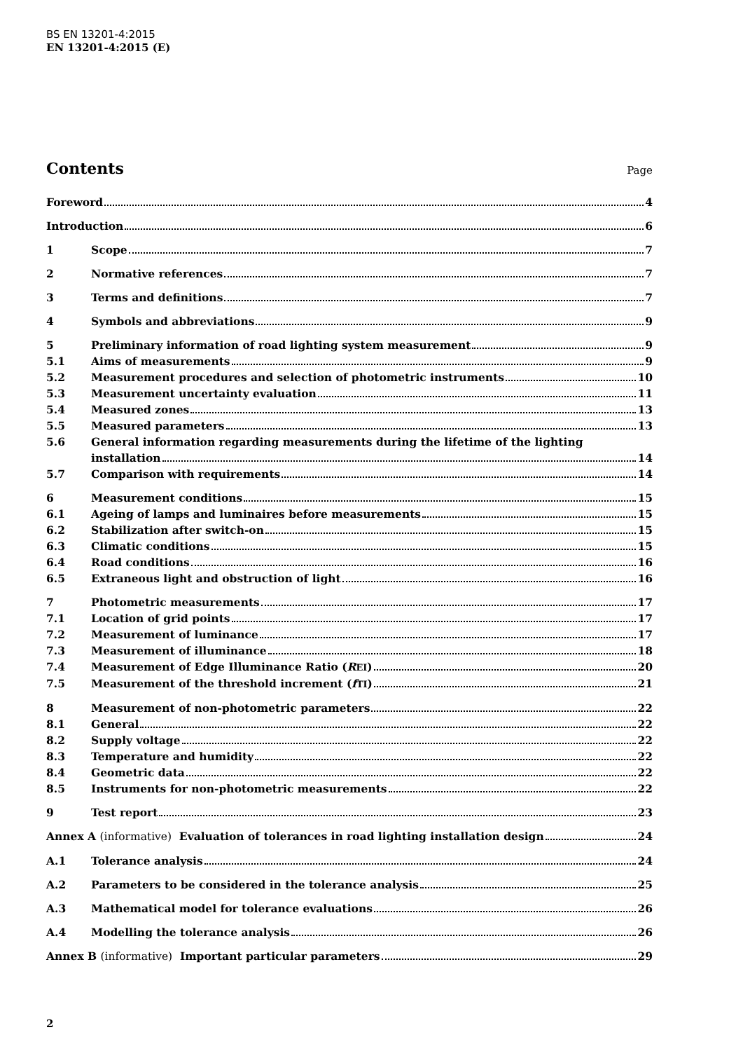BS EN 13201-4:2015
EN 13201-4:2015 (E)
Contents Page
Foreword 4
Introduction 6
1 Scope 7
2 Normative references 7
3 Terms and definitions 7
4 Symbols and abbreviations 9
5 Preliminary information of road lighting system measurement 9
5.1 Aims of measurements 9
5.2 Measurement procedures and selection of photometric instruments 10
5.3 Measurement uncertainty evaluation 11
5.4 Measured zones 13
5.5 Measured parameters 13
5.6 General information regarding measurements during the lifetime of the lighting
installation 14
5.7 Comparison with requirements 14
6 Measurement conditions 15
6.1 Ageing of lamps and luminaires before measurements 15
6.2 Stabilization after switch-on 15
6.3 Climatic conditions 15
6.4 Road conditions 16
6.5 Extraneous light and obstruction of light 16
7 Photometric measurements 17
7.1 Location of grid points 17
7.2 Measurement of luminance 17
7.3 Measurement of illuminance 18
7.4 Measurement of Edge Illuminance Ratio (R<sub>EI</sub>) 20
7.5 Measurement of the threshold increment (f<sub>TI</sub>) 21
8 Measurement of non-photometric parameters 22
8.1 General 22
8.2 Supply voltage 22
8.3 Temperature and humidity 22
8.4 Geometric data 22
8.5 Instruments for non-photometric measurements 22
9 Test report 23
Annex A (informative) Evaluation of tolerances in road lighting installation design 24
A.1 Tolerance analysis 24
A.2 Parameters to be considered in the tolerance analysis 25
A.3 Mathematical model for tolerance evaluations 26
A.4 Modelling the tolerance analysis 26
Annex B (informative) Important particular parameters 29
2